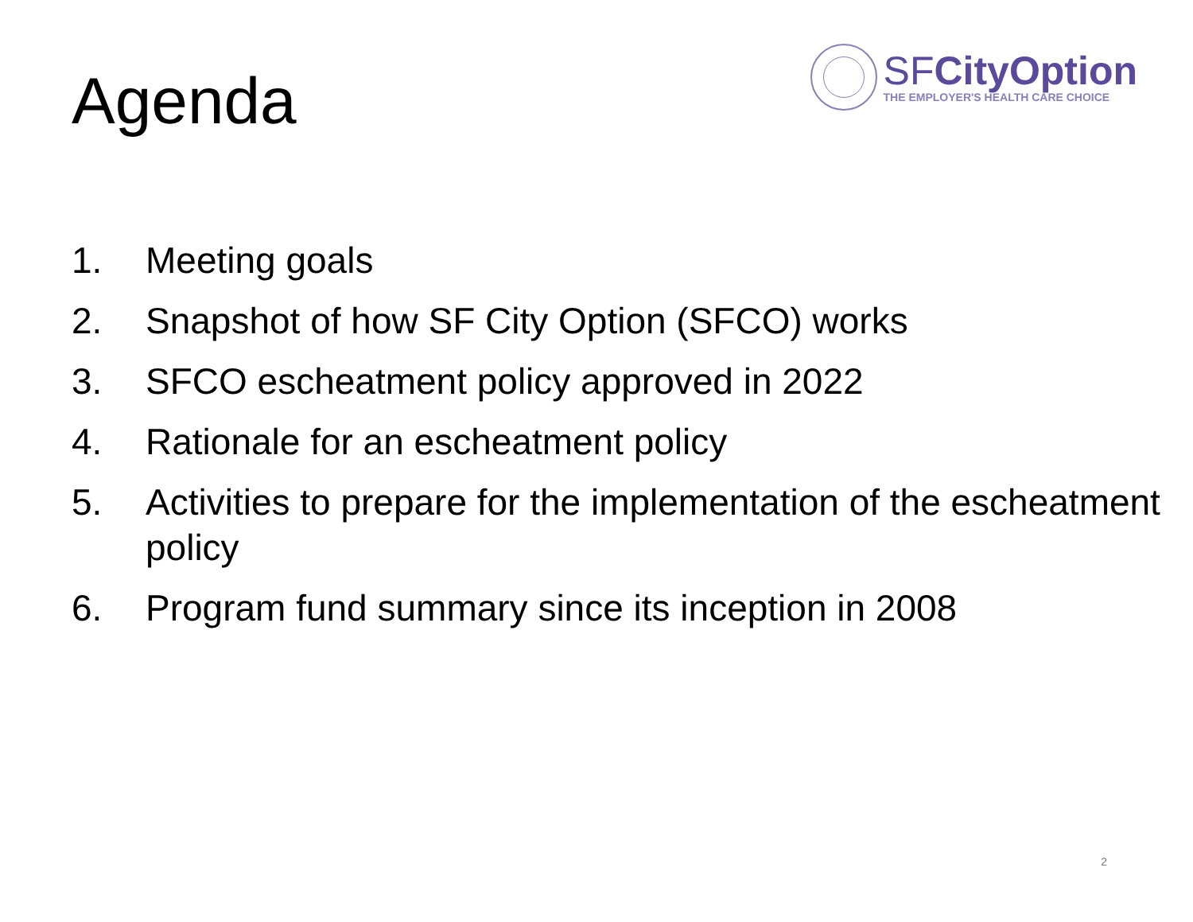Agenda
SFCityOption
THE EMPLOYER'S HEALTH CARE CHOICE
1. Meeting goals
2. Snapshot of how SF City Option (SFCO) works
3. SFCO escheatment policy approved in 2022
4. Rationale for an escheatment policy
5. Activities to prepare for the implementation of the escheatment policy
6. Program fund summary since its inception in 2008
2